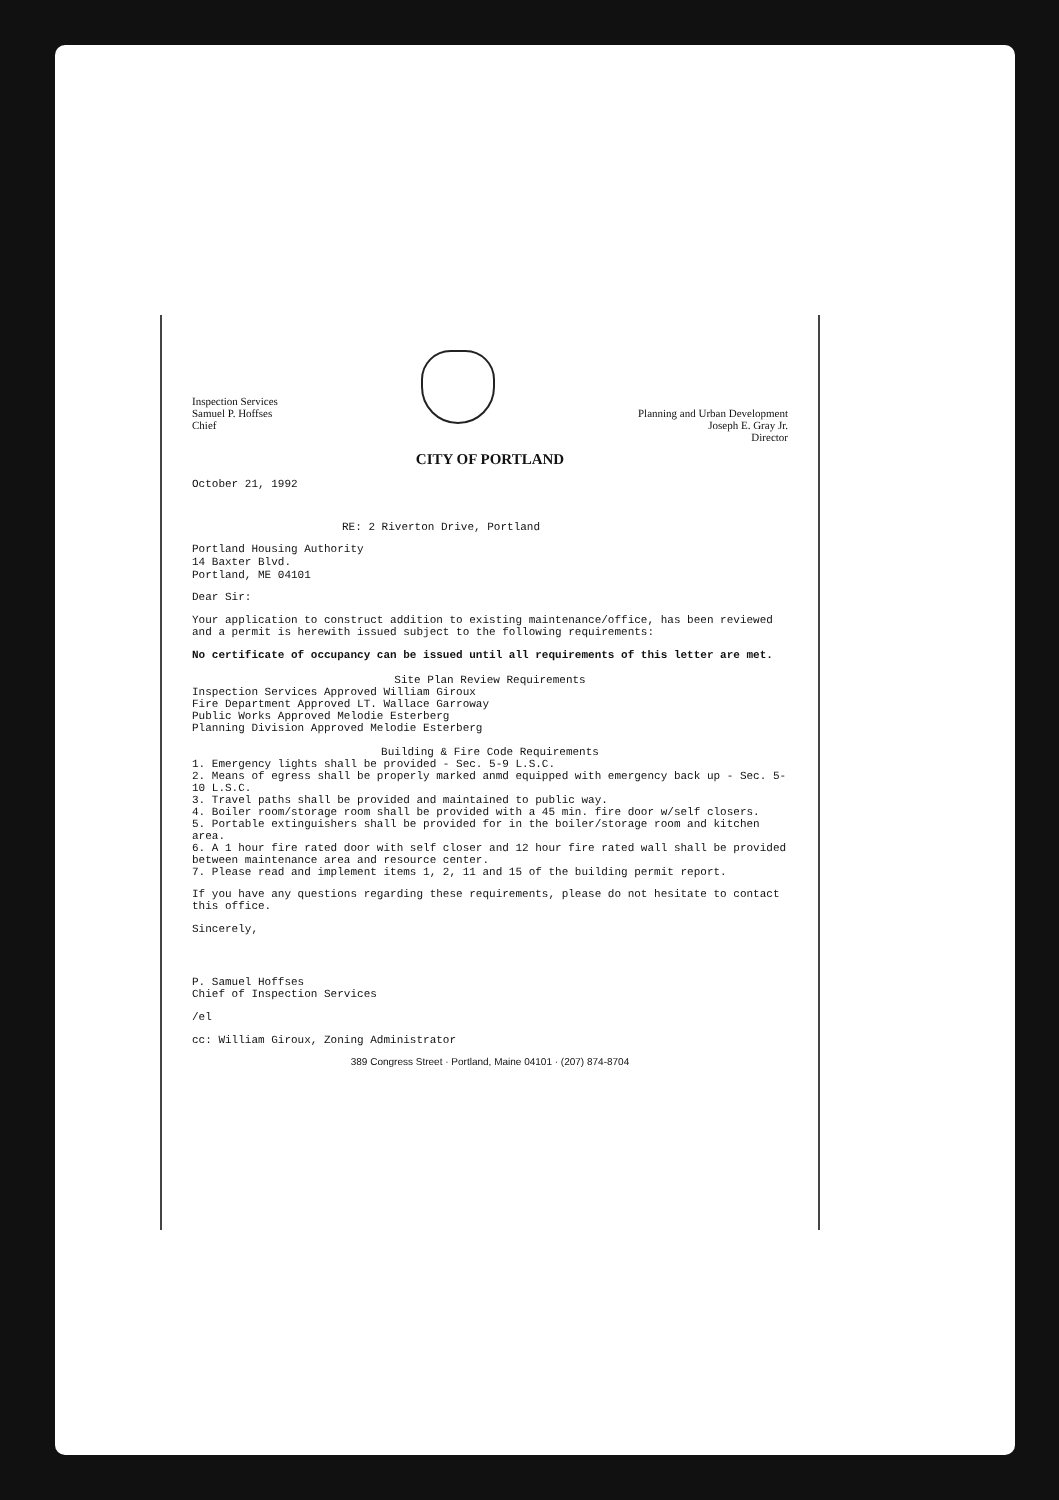Inspection Services
Samuel P. Hoffses
Chief
Planning and Urban Development
Joseph E. Gray Jr.
Director
CITY OF PORTLAND
October 21, 1992
RE: 2 Riverton Drive, Portland
Portland Housing Authority
14 Baxter Blvd.
Portland, ME 04101
Dear Sir:
Your application to construct addition to existing maintenance/office, has been reviewed and a permit is herewith issued subject to the following requirements:
No certificate of occupancy can be issued until all requirements of this letter are met.
Site Plan Review Requirements
Inspection Services Approved William Giroux
Fire Department Approved LT. Wallace Garroway
Public Works Approved Melodie Esterberg
Planning Division Approved Melodie Esterberg
Building & Fire Code Requirements
1. Emergency lights shall be provided - Sec. 5-9 L.S.C.
2. Means of egress shall be properly marked anmd equipped with emergency back up - Sec. 5-10 L.S.C.
3. Travel paths shall be provided and maintained to public way.
4. Boiler room/storage room shall be provided with a 45 min. fire door w/self closers.
5. Portable extinguishers shall be provided for in the boiler/storage room and kitchen area.
6. A 1 hour fire rated door with self closer and 12 hour fire rated wall shall be provided between maintenance area and resource center.
7. Please read and implement items 1, 2, 11 and 15 of the building permit report.
If you have any questions regarding these requirements, please do not hesitate to contact this office.
Sincerely,
P. Samuel Hoffses
Chief of Inspection Services
/el
cc: William Giroux, Zoning Administrator
389 Congress Street · Portland, Maine 04101 · (207) 874-8704